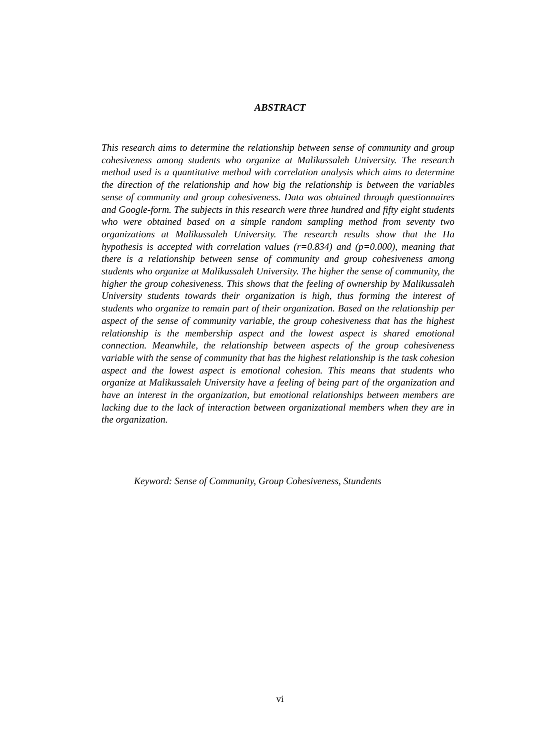ABSTRACT
This research aims to determine the relationship between sense of community and group cohesiveness among students who organize at Malikussaleh University. The research method used is a quantitative method with correlation analysis which aims to determine the direction of the relationship and how big the relationship is between the variables sense of community and group cohesiveness. Data was obtained through questionnaires and Google-form. The subjects in this research were three hundred and fifty eight students who were obtained based on a simple random sampling method from seventy two organizations at Malikussaleh University. The research results show that the Ha hypothesis is accepted with correlation values (r=0.834) and (p=0.000), meaning that there is a relationship between sense of community and group cohesiveness among students who organize at Malikussaleh University. The higher the sense of community, the higher the group cohesiveness. This shows that the feeling of ownership by Malikussaleh University students towards their organization is high, thus forming the interest of students who organize to remain part of their organization. Based on the relationship per aspect of the sense of community variable, the group cohesiveness that has the highest relationship is the membership aspect and the lowest aspect is shared emotional connection. Meanwhile, the relationship between aspects of the group cohesiveness variable with the sense of community that has the highest relationship is the task cohesion aspect and the lowest aspect is emotional cohesion. This means that students who organize at Malikussaleh University have a feeling of being part of the organization and have an interest in the organization, but emotional relationships between members are lacking due to the lack of interaction between organizational members when they are in the organization.
Keyword: Sense of Community, Group Cohesiveness, Stundents
vi